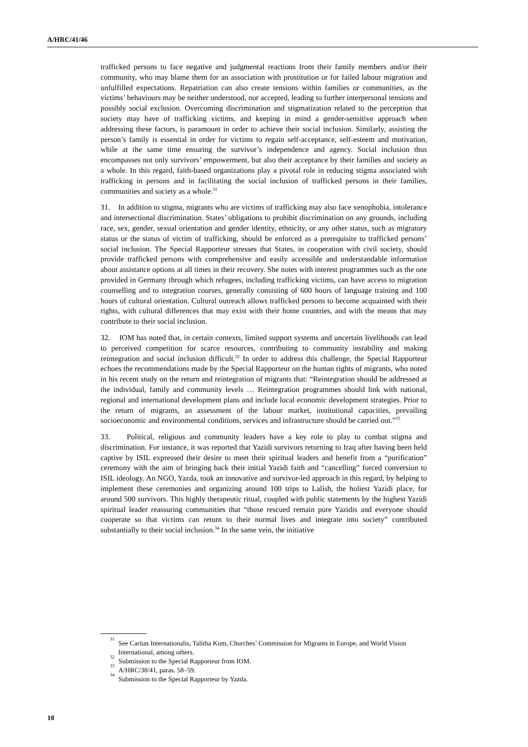A/HRC/41/46
trafficked persons to face negative and judgmental reactions from their family members and/or their community, who may blame them for an association with prostitution or for failed labour migration and unfulfilled expectations. Repatriation can also create tensions within families or communities, as the victims’ behaviours may be neither understood, nor accepted, leading to further interpersonal tensions and possibly social exclusion. Overcoming discrimination and stigmatization related to the perception that society may have of trafficking victims, and keeping in mind a gender-sensitive approach when addressing these factors, is paramount in order to achieve their social inclusion. Similarly, assisting the person’s family is essential in order for victims to regain self-acceptance, self-esteem and motivation, while at the same time ensuring the survivor’s independence and agency. Social inclusion thus encompasses not only survivors’ empowerment, but also their acceptance by their families and society as a whole. In this regard, faith-based organizations play a pivotal role in reducing stigma associated with trafficking in persons and in facilitating the social inclusion of trafficked persons in their families, communities and society as a whole.<sup>31</sup>
31. In addition to stigma, migrants who are victims of trafficking may also face xenophobia, intolerance and intersectional discrimination. States’ obligations to prohibit discrimination on any grounds, including race, sex, gender, sexual orientation and gender identity, ethnicity, or any other status, such as migratory status or the status of victim of trafficking, should be enforced as a prerequisite to trafficked persons’ social inclusion. The Special Rapporteur stresses that States, in cooperation with civil society, should provide trafficked persons with comprehensive and easily accessible and understandable information about assistance options at all times in their recovery. She notes with interest programmes such as the one provided in Germany through which refugees, including trafficking victims, can have access to migration counselling and to integration courses, generally consisting of 600 hours of language training and 100 hours of cultural orientation. Cultural outreach allows trafficked persons to become acquainted with their rights, with cultural differences that may exist with their home countries, and with the means that may contribute to their social inclusion.
32. IOM has noted that, in certain contexts, limited support systems and uncertain livelihoods can lead to perceived competition for scarce resources, contributing to community instability and making reintegration and social inclusion difficult.<sup>32</sup> In order to address this challenge, the Special Rapporteur echoes the recommendations made by the Special Rapporteur on the human rights of migrants, who noted in his recent study on the return and reintegration of migrants that: “Reintegration should be addressed at the individual, family and community levels … Reintegration programmes should link with national, regional and international development plans and include local economic development strategies. Prior to the return of migrants, an assessment of the labour market, institutional capacities, prevailing socioeconomic and environmental conditions, services and infrastructure should be carried out.”<sup>33</sup>
33. Political, religious and community leaders have a key role to play to combat stigma and discrimination. For instance, it was reported that Yazidi survivors returning to Iraq after having been held captive by ISIL expressed their desire to meet their spiritual leaders and benefit from a “purification” ceremony with the aim of bringing back their initial Yazidi faith and “cancelling” forced conversion to ISIL ideology. An NGO, Yazda, took an innovative and survivor-led approach in this regard, by helping to implement these ceremonies and organizing around 100 trips to Lalish, the holiest Yazidi place, for around 500 survivors. This highly therapeutic ritual, coupled with public statements by the highest Yazidi spiritual leader reassuring communities that “those rescued remain pure Yazidis and everyone should cooperate so that victims can return to their normal lives and integrate into society” contributed substantially to their social inclusion.<sup>34</sup> In the same vein, the initiative
<sup>31</sup>
See Caritas Internationalis, Talitha Kum, Churches’ Commission for Migrants in Europe, and World Vision International, among others.
<sup>32</sup>
Submission to the Special Rapporteur from IOM.
<sup>33</sup>
A/HRC/38/41, paras. 58–59.
<sup>34</sup>
Submission to the Special Rapporteur by Yazda.
10